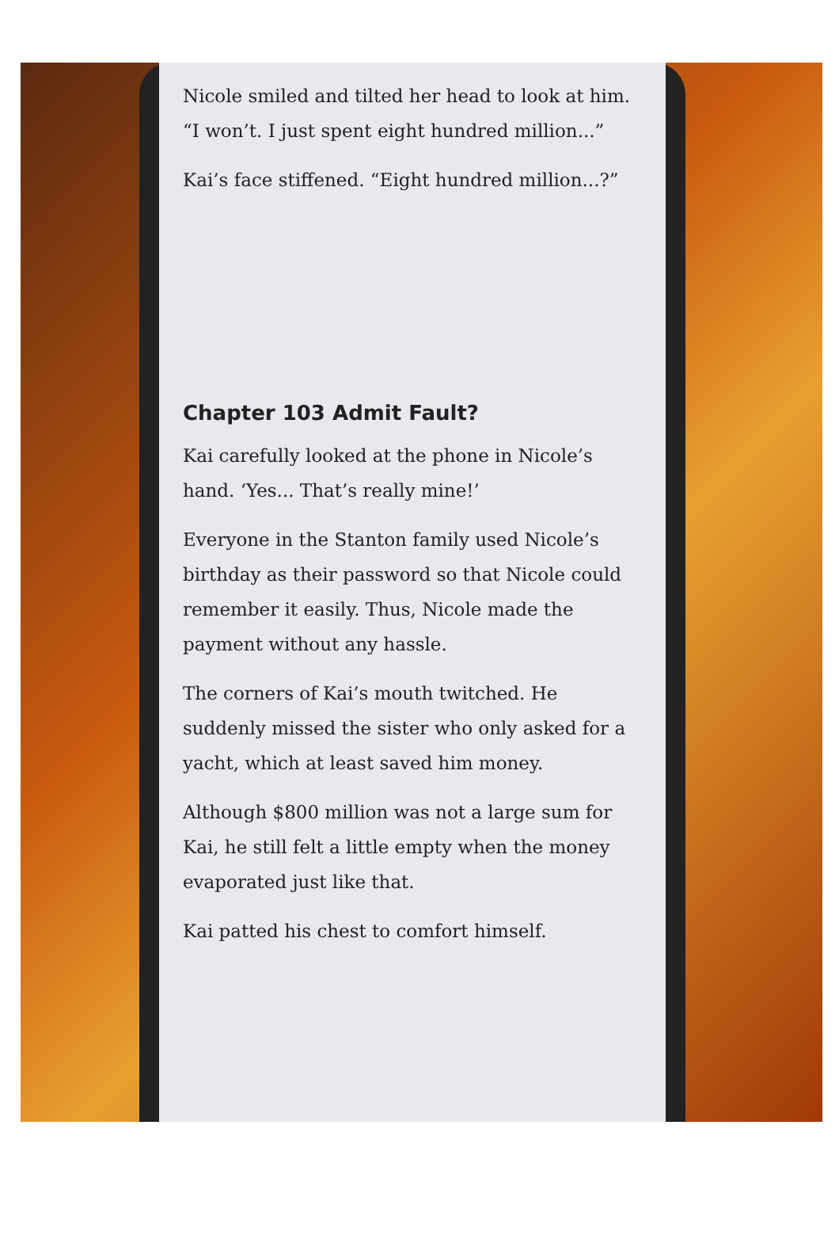Nicole smiled and tilted her head to look at him. “I won’t. I just spent eight hundred million...”
Kai’s face stiffened. “Eight hundred million...?”
Chapter 103 Admit Fault?
Kai carefully looked at the phone in Nicole’s hand. ‘Yes... That’s really mine!’
Everyone in the Stanton family used Nicole’s birthday as their password so that Nicole could remember it easily. Thus, Nicole made the payment without any hassle.
The corners of Kai’s mouth twitched. He suddenly missed the sister who only asked for a yacht, which at least saved him money.
Although $800 million was not a large sum for Kai, he still felt a little empty when the money evaporated just like that.
Kai patted his chest to comfort himself.